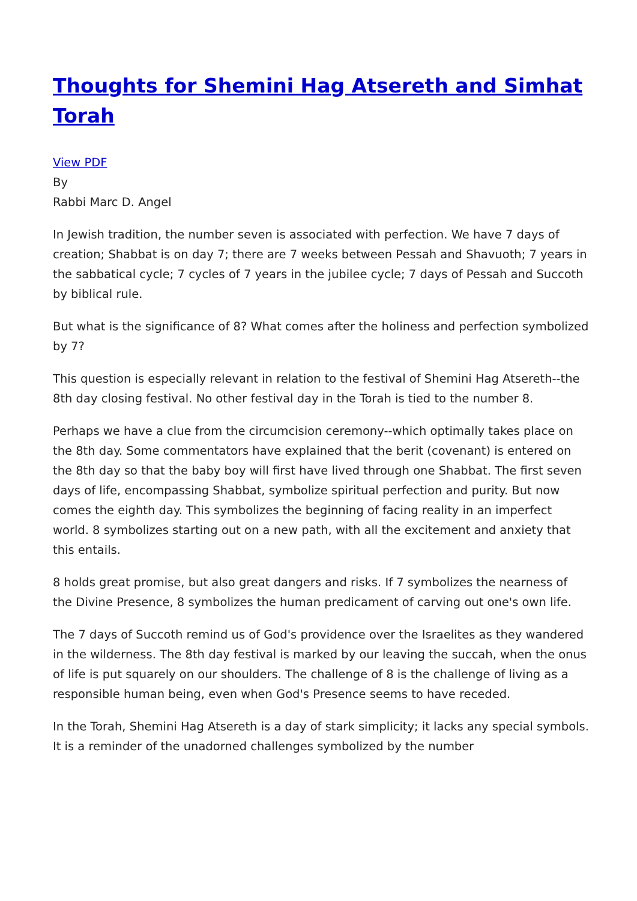Thoughts for Shemini Hag Atsereth and Simhat Torah
View PDF
By
Rabbi Marc D. Angel
In Jewish tradition, the number seven is associated with perfection. We have 7 days of creation; Shabbat is on day 7; there are 7 weeks between Pessah and Shavuoth; 7 years in the sabbatical cycle; 7 cycles of 7 years in the jubilee cycle; 7 days of Pessah and Succoth by biblical rule.
But what is the significance of 8? What comes after the holiness and perfection symbolized by 7?
This question is especially relevant in relation to the festival of Shemini Hag Atsereth--the 8th day closing festival. No other festival day in the Torah is tied to the number 8.
Perhaps we have a clue from the circumcision ceremony--which optimally takes place on the 8th day. Some commentators have explained that the berit (covenant) is entered on the 8th day so that the baby boy will first have lived through one Shabbat. The first seven days of life, encompassing Shabbat, symbolize spiritual perfection and purity. But now comes the eighth day. This symbolizes the beginning of facing reality in an imperfect world. 8 symbolizes starting out on a new path, with all the excitement and anxiety that this entails.
8 holds great promise, but also great dangers and risks. If 7 symbolizes the nearness of the Divine Presence, 8 symbolizes the human predicament of carving out one's own life.
The 7 days of Succoth remind us of God's providence over the Israelites as they wandered in the wilderness. The 8th day festival is marked by our leaving the succah, when the onus of life is put squarely on our shoulders. The challenge of 8 is the challenge of living as a responsible human being, even when God's Presence seems to have receded.
In the Torah, Shemini Hag Atsereth is a day of stark simplicity; it lacks any special symbols. It is a reminder of the unadorned challenges symbolized by the number